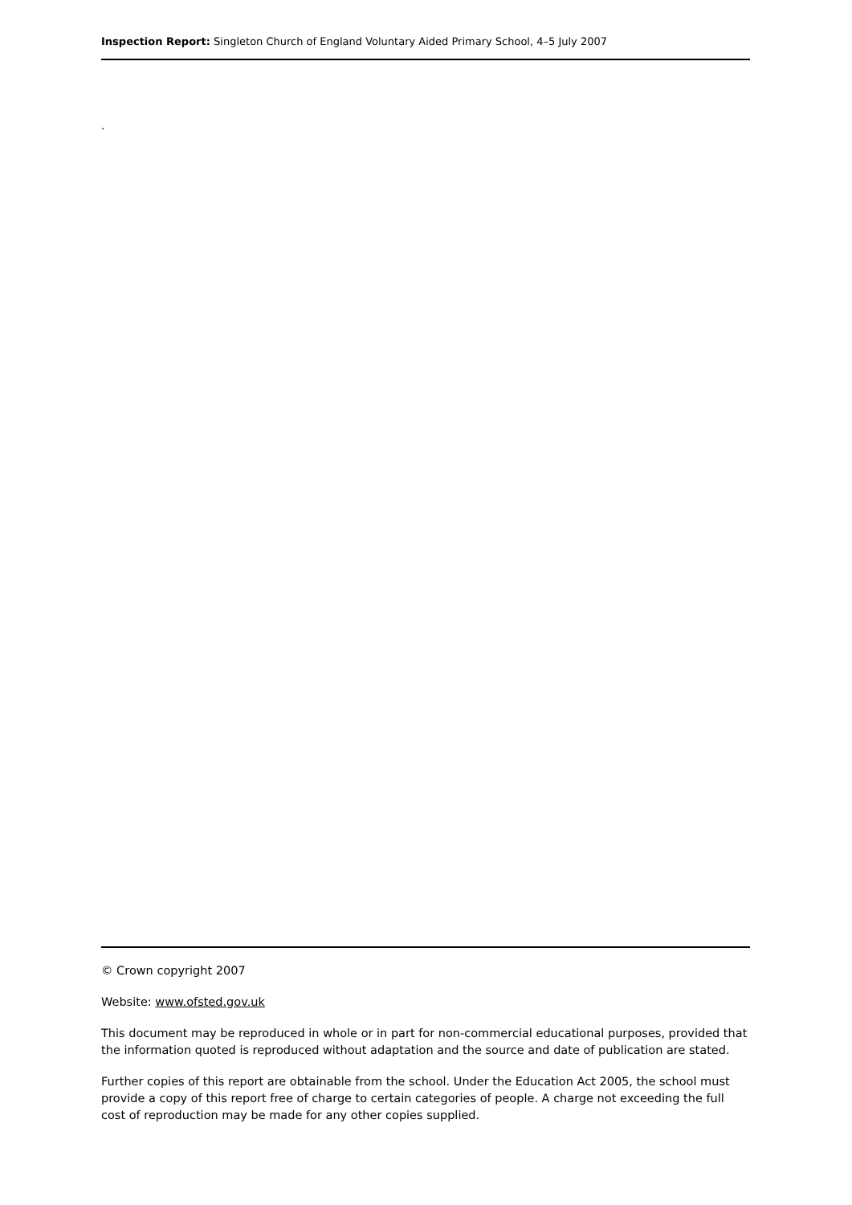Inspection Report: Singleton Church of England Voluntary Aided Primary School, 4–5 July 2007
.
© Crown copyright 2007
Website: www.ofsted.gov.uk
This document may be reproduced in whole or in part for non-commercial educational purposes, provided that the information quoted is reproduced without adaptation and the source and date of publication are stated.
Further copies of this report are obtainable from the school. Under the Education Act 2005, the school must provide a copy of this report free of charge to certain categories of people. A charge not exceeding the full cost of reproduction may be made for any other copies supplied.